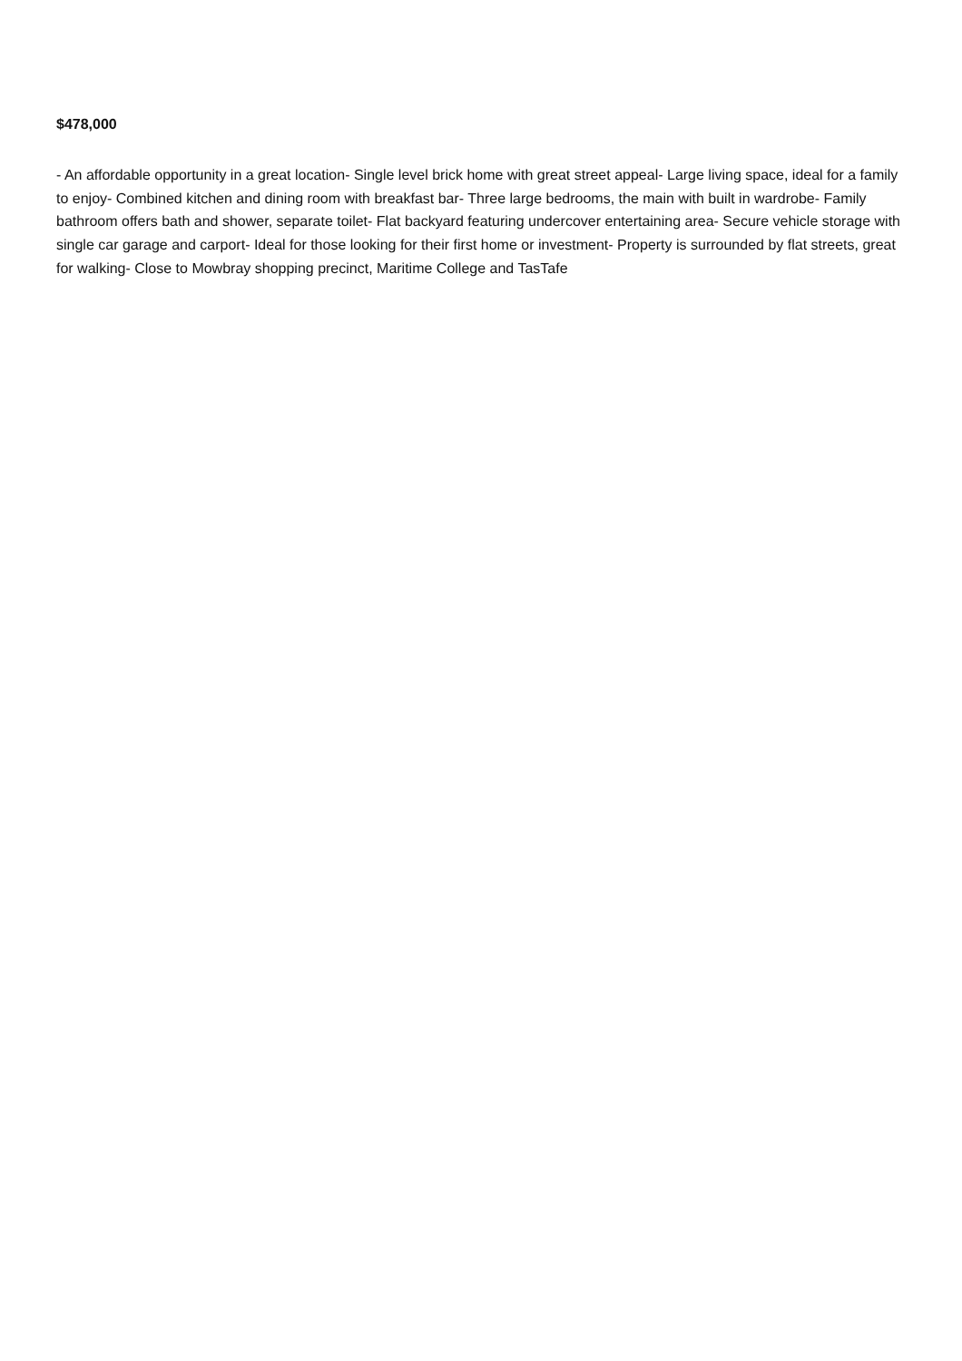$478,000
- An affordable opportunity in a great location- Single level brick home with great street appeal- Large living space, ideal for a family to enjoy- Combined kitchen and dining room with breakfast bar- Three large bedrooms, the main with built in wardrobe- Family bathroom offers bath and shower, separate toilet- Flat backyard featuring undercover entertaining area- Secure vehicle storage with single car garage and carport- Ideal for those looking for their first home or investment- Property is surrounded by flat streets, great for walking- Close to Mowbray shopping precinct, Maritime College and TasTafe